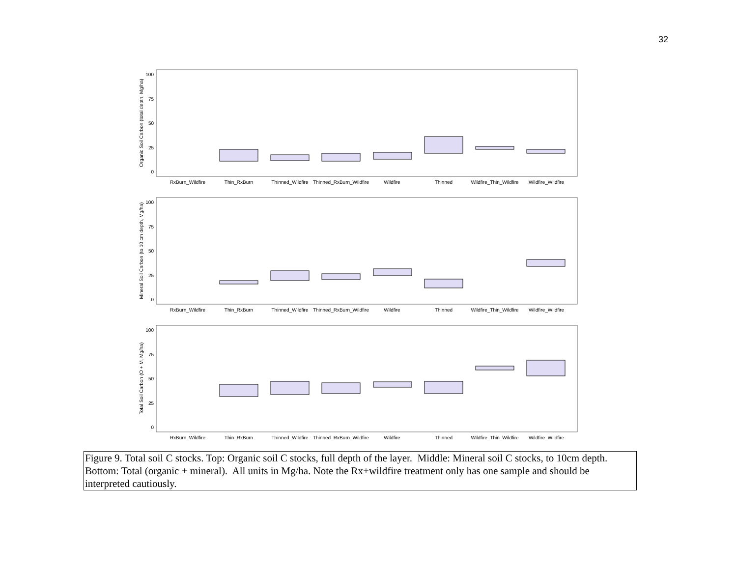32
Organic Soil Carbon (total depth, Mg/ha)
100
75
50
25
0
RxBurn_Wildfire
Thin_RxBurn
Thinned_Wildfire
Thinned_RxBurn_Wildfire
Wildfire
Thinned
Wildfire_Thin_Wildfire
Wildfire_Wildfire
Mineral Soil Carbon (to 10 cm depth, Mg/ha)
100
75
50
25
0
RxBurn_Wildfire
Thin_RxBurn
Thinned_Wildfire
Thinned_RxBurn_Wildfire
Wildfire
Thinned
Wildfire_Thin_Wildfire
Wildfire_Wildfire
Total Soil Carbon (O + M, Mg/ha)
100
75
50
25
0
RxBurn_Wildfire
Thin_RxBurn
Thinned_Wildfire
Thinned_RxBurn_Wildfire
Wildfire
Thinned
Wildfire_Thin_Wildfire
Wildfire_Wildfire
Figure 9. Total soil C stocks. Top: Organic soil C stocks, full depth of the layer. Middle: Mineral soil C stocks, to 10cm depth. Bottom: Total (organic + mineral). All units in Mg/ha. Note the Rx+wildfire treatment only has one sample and should be interpreted cautiously.